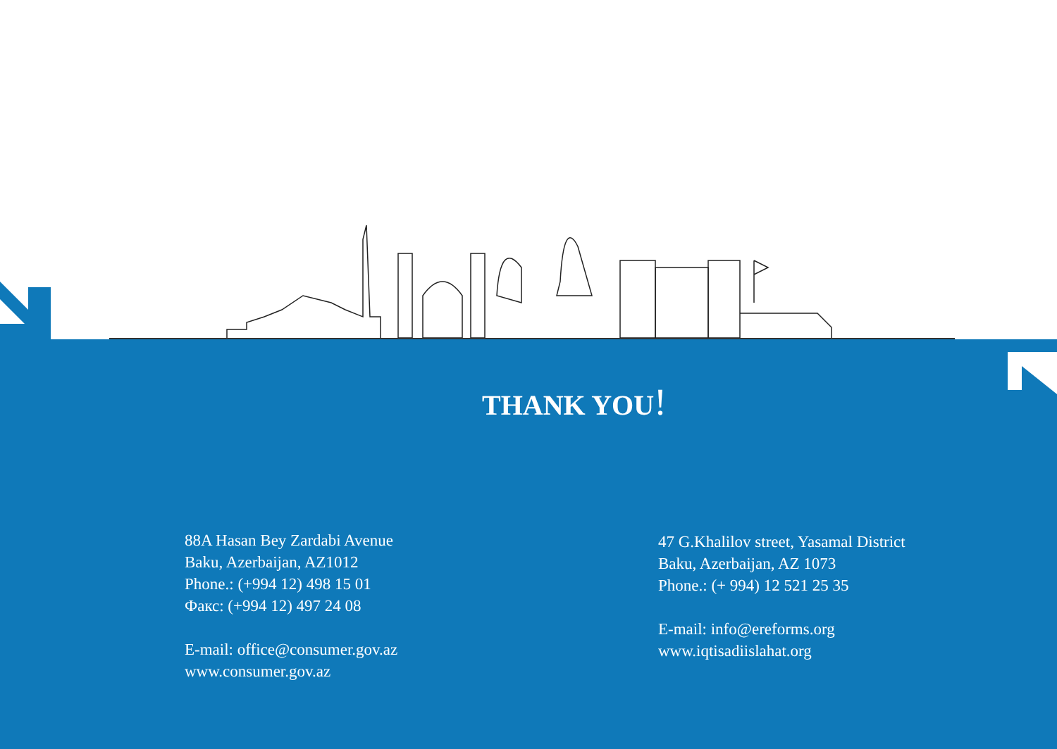THANK YOU!
88A Hasan Bey Zardabi Avenue
Baku, Azerbaijan, AZ1012
Phone.: (+994 12) 498 15 01
Факс: (+994 12) 497 24 08
E-mail: office@consumer.gov.az
www.consumer.gov.az
47 G.Khalilov street, Yasamal District
Baku, Azerbaijan, AZ 1073
Phone.: (+ 994) 12 521 25 35
E-mail: info@ereforms.org
www.iqtisadiislahat.org